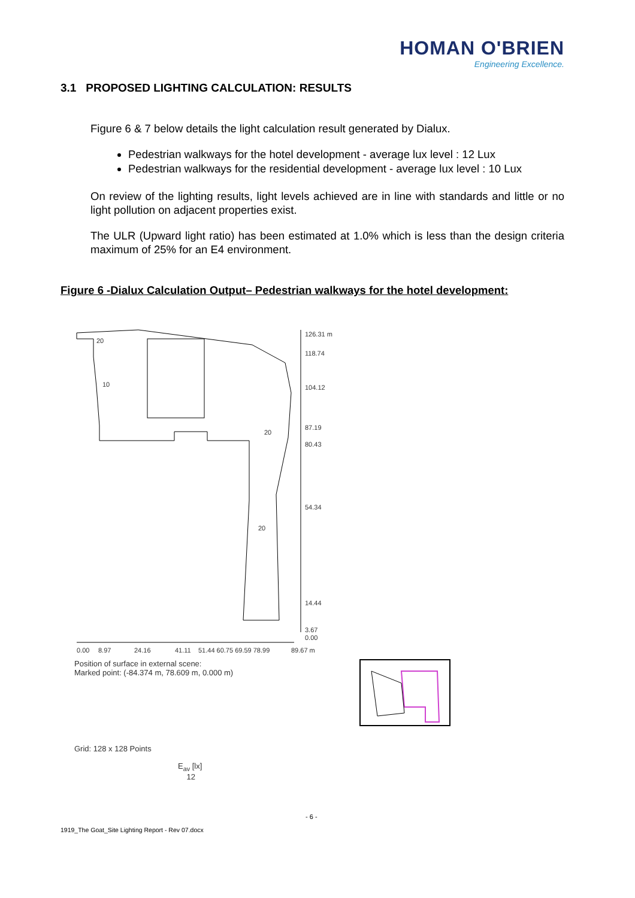HOMAN O'BRIEN
Engineering Excellence.
3.1 PROPOSED LIGHTING CALCULATION: RESULTS
Figure 6 & 7 below details the light calculation result generated by Dialux.
Pedestrian walkways for the hotel development - average lux level : 12 Lux
Pedestrian walkways for the residential development - average lux level : 10 Lux
On review of the lighting results, light levels achieved are in line with standards and little or no light pollution on adjacent properties exist.
The ULR (Upward light ratio) has been estimated at 1.0% which is less than the design criteria maximum of 25% for an E4 environment.
Figure 6 -Dialux Calculation Output– Pedestrian walkways for the hotel development:
126.31 m
118.74
104.12
87.19
80.43
54.34
14.44
3.67
0.00
20
10
20
20
0.00
8.97
24.16
41.11
51.44 60.75 69.59 78.99
89.67 m
Position of surface in external scene:
Marked point: (-84.374 m, 78.609 m, 0.000 m)
Grid: 128 x 128 Points
E<sub>av</sub> [lx]
12
- 6 -
1919_The Goat_Site Lighting Report - Rev 07.docx